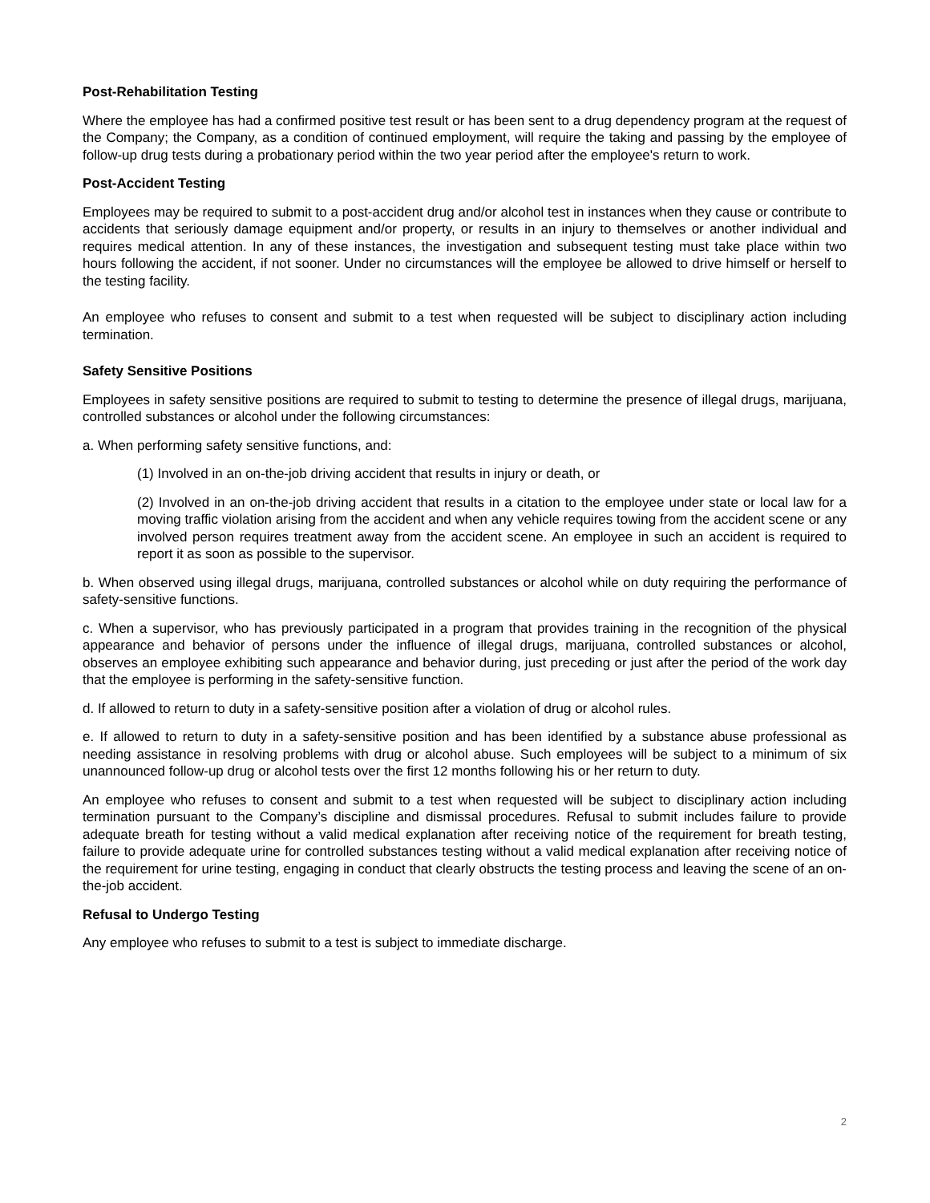Post-Rehabilitation Testing
Where the employee has had a confirmed positive test result or has been sent to a drug dependency program at the request of the Company; the Company, as a condition of continued employment, will require the taking and passing by the employee of follow-up drug tests during a probationary period within the two year period after the employee's return to work.
Post-Accident Testing
Employees may be required to submit to a post-accident drug and/or alcohol test in instances when they cause or contribute to accidents that seriously damage equipment and/or property, or results in an injury to themselves or another individual and requires medical attention. In any of these instances, the investigation and subsequent testing must take place within two hours following the accident, if not sooner. Under no circumstances will the employee be allowed to drive himself or herself to the testing facility.
An employee who refuses to consent and submit to a test when requested will be subject to disciplinary action including termination.
Safety Sensitive Positions
Employees in safety sensitive positions are required to submit to testing to determine the presence of illegal drugs, marijuana, controlled substances or alcohol under the following circumstances:
a. When performing safety sensitive functions, and:
(1) Involved in an on-the-job driving accident that results in injury or death, or
(2) Involved in an on-the-job driving accident that results in a citation to the employee under state or local law for a moving traffic violation arising from the accident and when any vehicle requires towing from the accident scene or any involved person requires treatment away from the accident scene. An employee in such an accident is required to report it as soon as possible to the supervisor.
b. When observed using illegal drugs, marijuana, controlled substances or alcohol while on duty requiring the performance of safety-sensitive functions.
c. When a supervisor, who has previously participated in a program that provides training in the recognition of the physical appearance and behavior of persons under the influence of illegal drugs, marijuana, controlled substances or alcohol, observes an employee exhibiting such appearance and behavior during, just preceding or just after the period of the work day that the employee is performing in the safety-sensitive function.
d. If allowed to return to duty in a safety-sensitive position after a violation of drug or alcohol rules.
e. If allowed to return to duty in a safety-sensitive position and has been identified by a substance abuse professional as needing assistance in resolving problems with drug or alcohol abuse. Such employees will be subject to a minimum of six unannounced follow-up drug or alcohol tests over the first 12 months following his or her return to duty.
An employee who refuses to consent and submit to a test when requested will be subject to disciplinary action including termination pursuant to the Company’s discipline and dismissal procedures. Refusal to submit includes failure to provide adequate breath for testing without a valid medical explanation after receiving notice of the requirement for breath testing, failure to provide adequate urine for controlled substances testing without a valid medical explanation after receiving notice of the requirement for urine testing, engaging in conduct that clearly obstructs the testing process and leaving the scene of an on-the-job accident.
Refusal to Undergo Testing
Any employee who refuses to submit to a test is subject to immediate discharge.
2